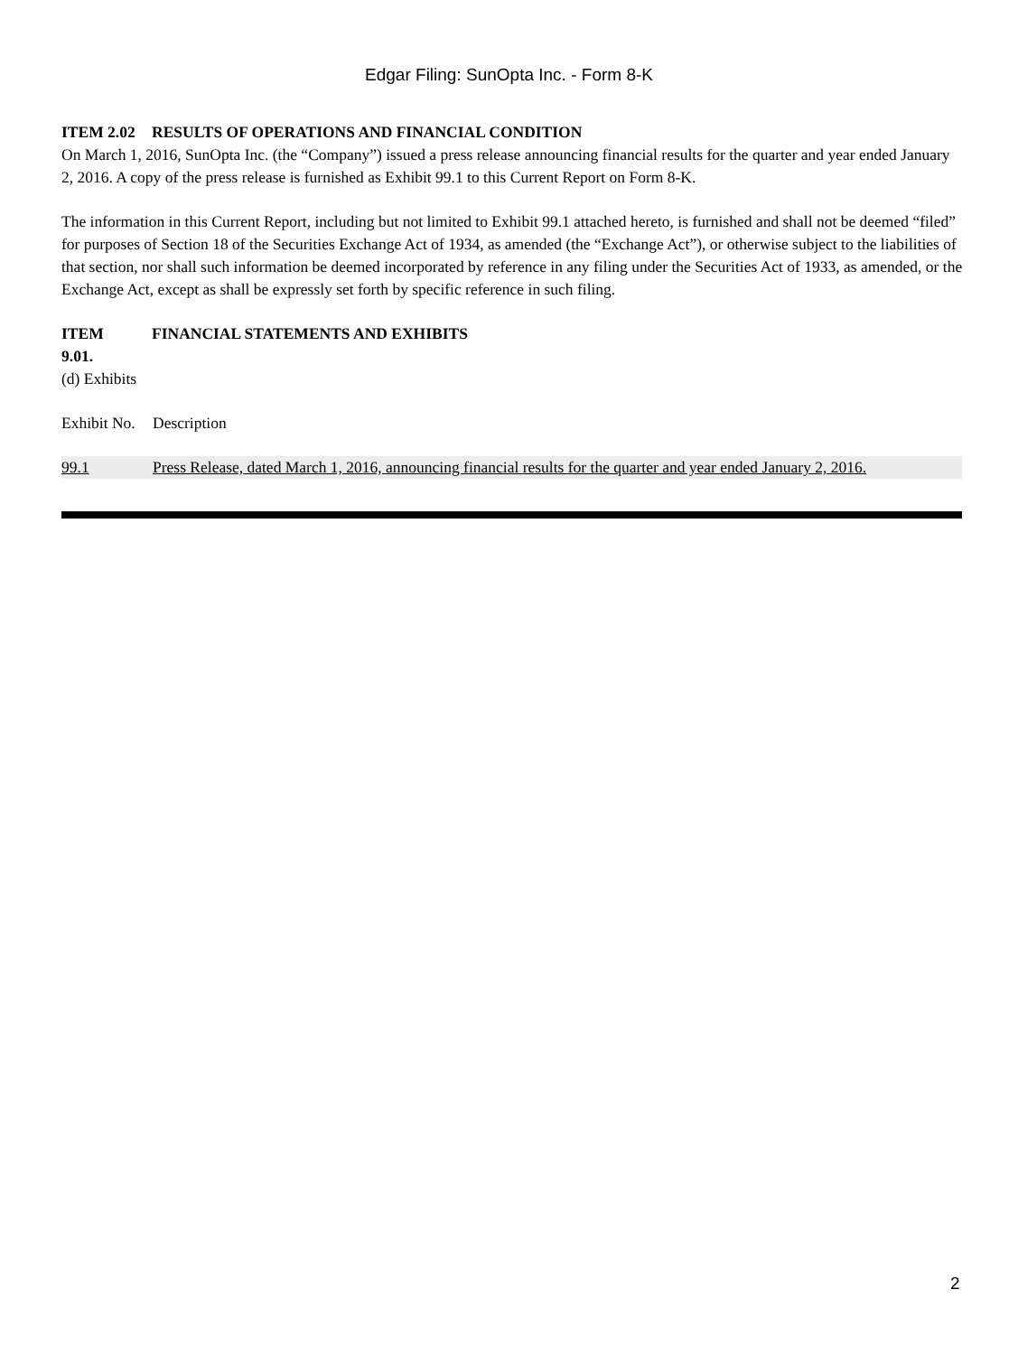Edgar Filing: SunOpta Inc. - Form 8-K
| ITEM 2.02 | RESULTS OF OPERATIONS AND FINANCIAL CONDITION |
On March 1, 2016, SunOpta Inc. (the “Company”) issued a press release announcing financial results for the quarter and year ended January 2, 2016. A copy of the press release is furnished as Exhibit 99.1 to this Current Report on Form 8-K.
The information in this Current Report, including but not limited to Exhibit 99.1 attached hereto, is furnished and shall not be deemed “filed” for purposes of Section 18 of the Securities Exchange Act of 1934, as amended (the “Exchange Act”), or otherwise subject to the liabilities of that section, nor shall such information be deemed incorporated by reference in any filing under the Securities Act of 1933, as amended, or the Exchange Act, except as shall be expressly set forth by specific reference in such filing.
| ITEM 9.01. | FINANCIAL STATEMENTS AND EXHIBITS |
(d) Exhibits
| Exhibit No. | Description |
| 99.1 | Press Release, dated March 1, 2016, announcing financial results for the quarter and year ended January 2, 2016. |
2